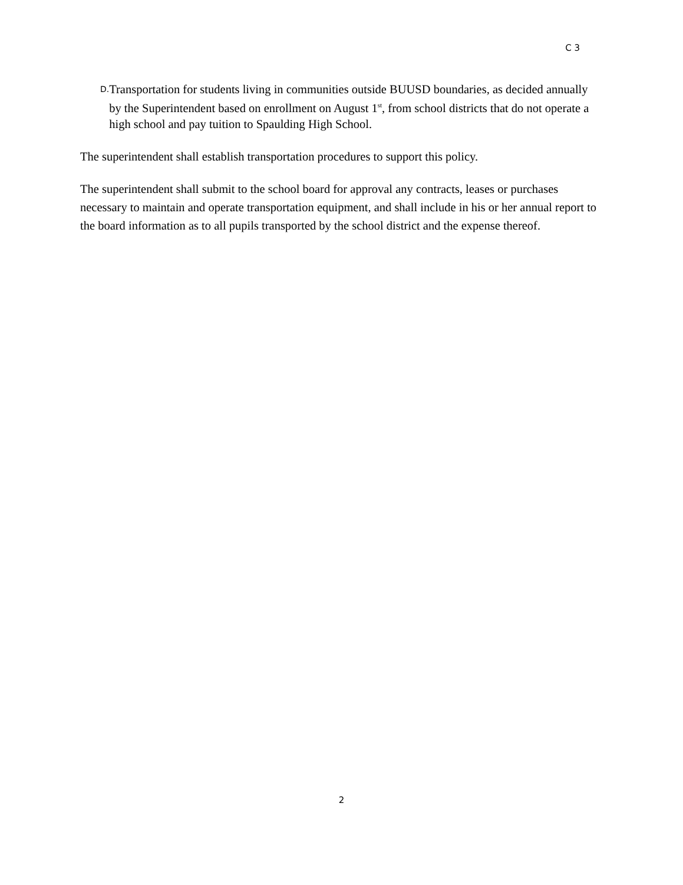C 3
D. Transportation for students living in communities outside BUUSD boundaries, as decided annually by the Superintendent based on enrollment on August 1<sup>st</sup>, from school districts that do not operate a high school and pay tuition to Spaulding High School.
The superintendent shall establish transportation procedures to support this policy.
The superintendent shall submit to the school board for approval any contracts, leases or purchases necessary to maintain and operate transportation equipment, and shall include in his or her annual report to the board information as to all pupils transported by the school district and the expense thereof.
2